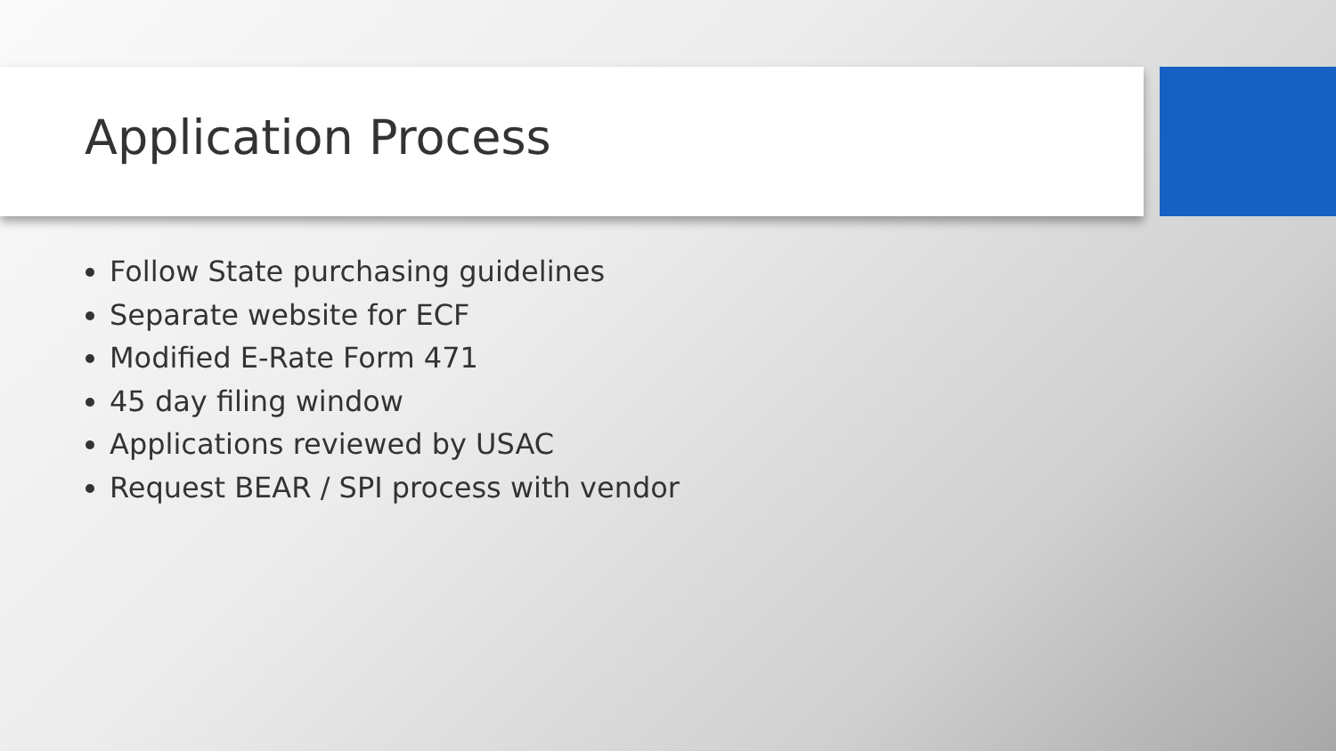Application Process
Follow State purchasing guidelines
Separate website for ECF
Modified E-Rate Form 471
45 day filing window
Applications reviewed by USAC
Request BEAR / SPI process with vendor